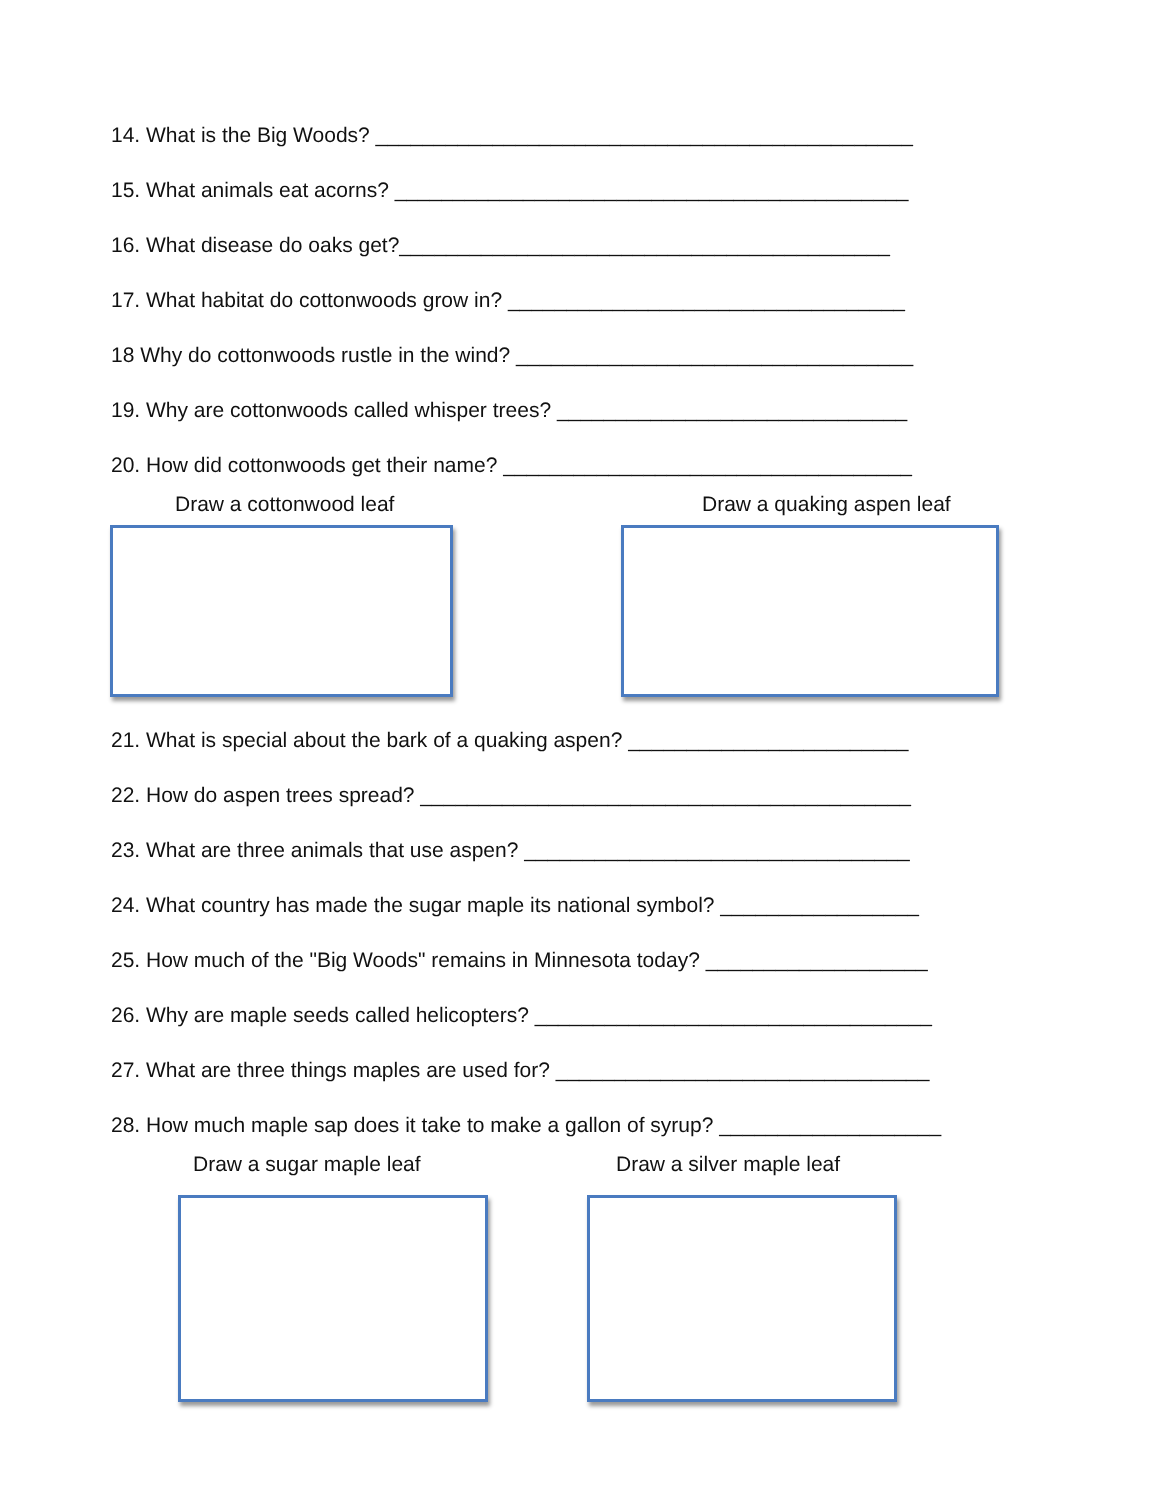14. What is the Big Woods? ______________________________________________
15. What animals eat acorns? ____________________________________________
16. What disease do oaks get?__________________________________________
17. What habitat do cottonwoods grow in? __________________________________
18 Why do cottonwoods rustle in the wind? __________________________________
19. Why are cottonwoods called whisper trees? ______________________________
20. How did cottonwoods get their name? ___________________________________
Draw a cottonwood leaf Draw a quaking aspen leaf
21. What is special about the bark of a quaking aspen? ________________________
22. How do aspen trees spread? __________________________________________
23. What are three animals that use aspen? _________________________________
24. What country has made the sugar maple its national symbol? _________________
25. How much of the "Big Woods" remains in Minnesota today? ___________________
26. Why are maple seeds called helicopters? __________________________________
27. What are three things maples are used for? ________________________________
28. How much maple sap does it take to make a gallon of syrup? ___________________
Draw a sugar maple leaf Draw a silver maple leaf